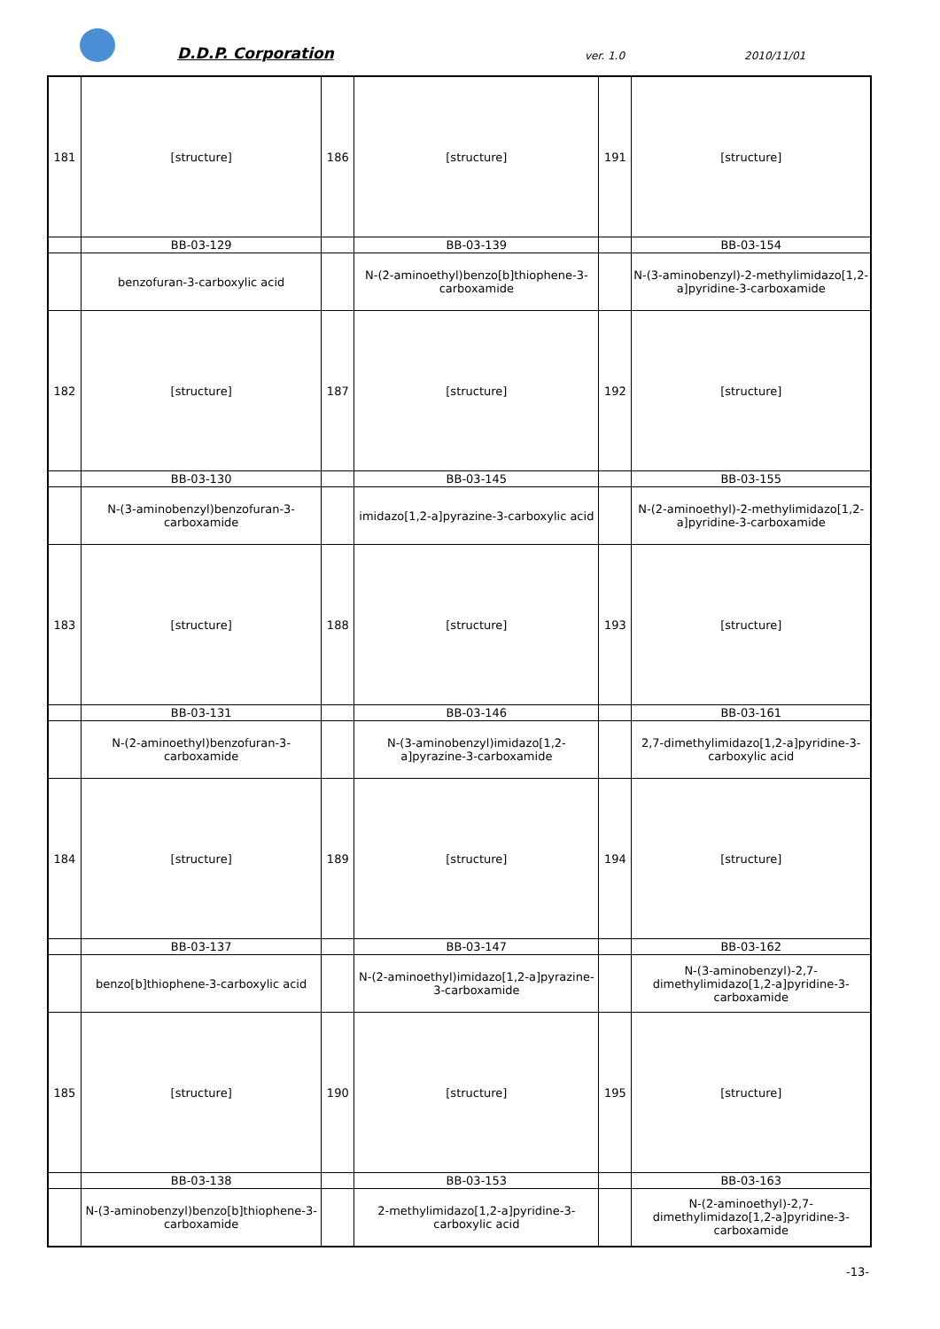D.D.P. Corporation
ver. 1.0
2010/11/01
| 181 | [structure] | 186 | [structure] | 191 | [structure] |
| | BB-03-129 | | BB-03-139 | | BB-03-154 |
| | benzofuran-3-carboxylic acid | | N-(2-aminoethyl)benzo[b]thiophene-3-carboxamide | | N-(3-aminobenzyl)-2-methylimidazo[1,2-a]pyridine-3-carboxamide |
| 182 | [structure] | 187 | [structure] | 192 | [structure] |
| | BB-03-130 | | BB-03-145 | | BB-03-155 |
| | N-(3-aminobenzyl)benzofuran-3-carboxamide | | imidazo[1,2-a]pyrazine-3-carboxylic acid | | N-(2-aminoethyl)-2-methylimidazo[1,2-a]pyridine-3-carboxamide |
| 183 | [structure] | 188 | [structure] | 193 | [structure] |
| | BB-03-131 | | BB-03-146 | | BB-03-161 |
| | N-(2-aminoethyl)benzofuran-3-carboxamide | | N-(3-aminobenzyl)imidazo[1,2-a]pyrazine-3-carboxamide | | 2,7-dimethylimidazo[1,2-a]pyridine-3-carboxylic acid |
| 184 | [structure] | 189 | [structure] | 194 | [structure] |
| | BB-03-137 | | BB-03-147 | | BB-03-162 |
| | benzo[b]thiophene-3-carboxylic acid | | N-(2-aminoethyl)imidazo[1,2-a]pyrazine-3-carboxamide | | N-(3-aminobenzyl)-2,7-dimethylimidazo[1,2-a]pyridine-3-carboxamide |
| 185 | [structure] | 190 | [structure] | 195 | [structure] |
| | BB-03-138 | | BB-03-153 | | BB-03-163 |
| | N-(3-aminobenzyl)benzo[b]thiophene-3-carboxamide | | 2-methylimidazo[1,2-a]pyridine-3-carboxylic acid | | N-(2-aminoethyl)-2,7-dimethylimidazo[1,2-a]pyridine-3-carboxamide |
-13-